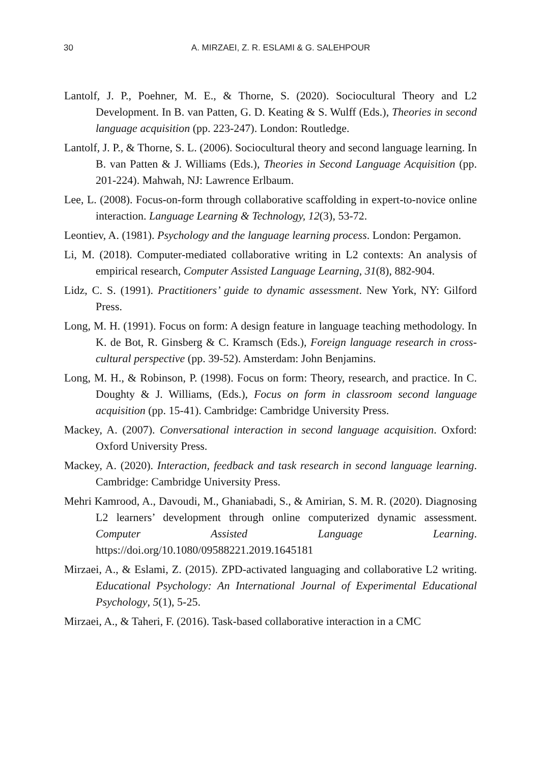30
A. MIRZAEI, Z. R. ESLAMI & G. SALEHPOUR
Lantolf, J. P., Poehner, M. E., & Thorne, S. (2020). Sociocultural Theory and L2 Development. In B. van Patten, G. D. Keating & S. Wulff (Eds.), Theories in second language acquisition (pp. 223-247). London: Routledge.
Lantolf, J. P., & Thorne, S. L. (2006). Sociocultural theory and second language learning. In B. van Patten & J. Williams (Eds.), Theories in Second Language Acquisition (pp. 201-224). Mahwah, NJ: Lawrence Erlbaum.
Lee, L. (2008). Focus-on-form through collaborative scaffolding in expert-to-novice online interaction. Language Learning & Technology, 12(3), 53-72.
Leontiev, A. (1981). Psychology and the language learning process. London: Pergamon.
Li, M. (2018). Computer-mediated collaborative writing in L2 contexts: An analysis of empirical research, Computer Assisted Language Learning, 31(8), 882-904.
Lidz, C. S. (1991). Practitioners’ guide to dynamic assessment. New York, NY: Gilford Press.
Long, M. H. (1991). Focus on form: A design feature in language teaching methodology. In K. de Bot, R. Ginsberg & C. Kramsch (Eds.), Foreign language research in cross-cultural perspective (pp. 39-52). Amsterdam: John Benjamins.
Long, M. H., & Robinson, P. (1998). Focus on form: Theory, research, and practice. In C. Doughty & J. Williams, (Eds.), Focus on form in classroom second language acquisition (pp. 15-41). Cambridge: Cambridge University Press.
Mackey, A. (2007). Conversational interaction in second language acquisition. Oxford: Oxford University Press.
Mackey, A. (2020). Interaction, feedback and task research in second language learning. Cambridge: Cambridge University Press.
Mehri Kamrood, A., Davoudi, M., Ghaniabadi, S., & Amirian, S. M. R. (2020). Diagnosing L2 learners’ development through online computerized dynamic assessment. Computer Assisted Language Learning. https://doi.org/10.1080/09588221.2019.1645181
Mirzaei, A., & Eslami, Z. (2015). ZPD-activated languaging and collaborative L2 writing. Educational Psychology: An International Journal of Experimental Educational Psychology, 5(1), 5-25.
Mirzaei, A., & Taheri, F. (2016). Task-based collaborative interaction in a CMC